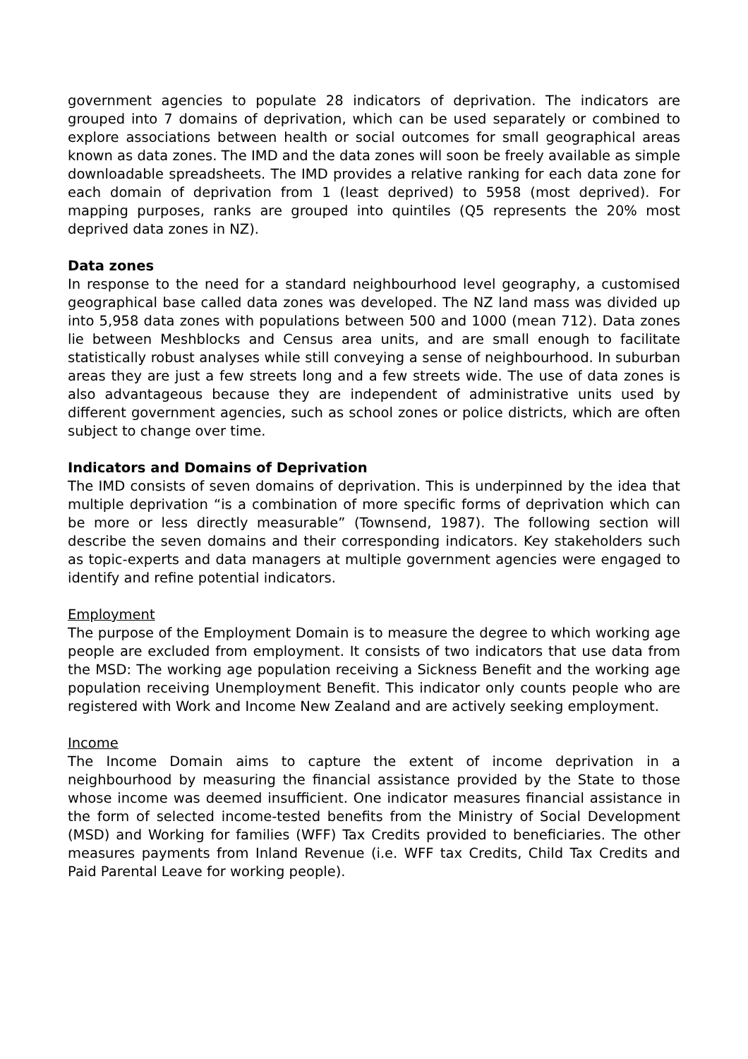government agencies to populate 28 indicators of deprivation. The indicators are grouped into 7 domains of deprivation, which can be used separately or combined to explore associations between health or social outcomes for small geographical areas known as data zones. The IMD and the data zones will soon be freely available as simple downloadable spreadsheets. The IMD provides a relative ranking for each data zone for each domain of deprivation from 1 (least deprived) to 5958 (most deprived). For mapping purposes, ranks are grouped into quintiles (Q5 represents the 20% most deprived data zones in NZ).
Data zones
In response to the need for a standard neighbourhood level geography, a customised geographical base called data zones was developed. The NZ land mass was divided up into 5,958 data zones with populations between 500 and 1000 (mean 712). Data zones lie between Meshblocks and Census area units, and are small enough to facilitate statistically robust analyses while still conveying a sense of neighbourhood. In suburban areas they are just a few streets long and a few streets wide. The use of data zones is also advantageous because they are independent of administrative units used by different government agencies, such as school zones or police districts, which are often subject to change over time.
Indicators and Domains of Deprivation
The IMD consists of seven domains of deprivation. This is underpinned by the idea that multiple deprivation “is a combination of more specific forms of deprivation which can be more or less directly measurable” (Townsend, 1987). The following section will describe the seven domains and their corresponding indicators. Key stakeholders such as topic-experts and data managers at multiple government agencies were engaged to identify and refine potential indicators.
Employment
The purpose of the Employment Domain is to measure the degree to which working age people are excluded from employment. It consists of two indicators that use data from the MSD: The working age population receiving a Sickness Benefit and the working age population receiving Unemployment Benefit. This indicator only counts people who are registered with Work and Income New Zealand and are actively seeking employment.
Income
The Income Domain aims to capture the extent of income deprivation in a neighbourhood by measuring the financial assistance provided by the State to those whose income was deemed insufficient. One indicator measures financial assistance in the form of selected income-tested benefits from the Ministry of Social Development (MSD) and Working for families (WFF) Tax Credits provided to beneficiaries. The other measures payments from Inland Revenue (i.e. WFF tax Credits, Child Tax Credits and Paid Parental Leave for working people).